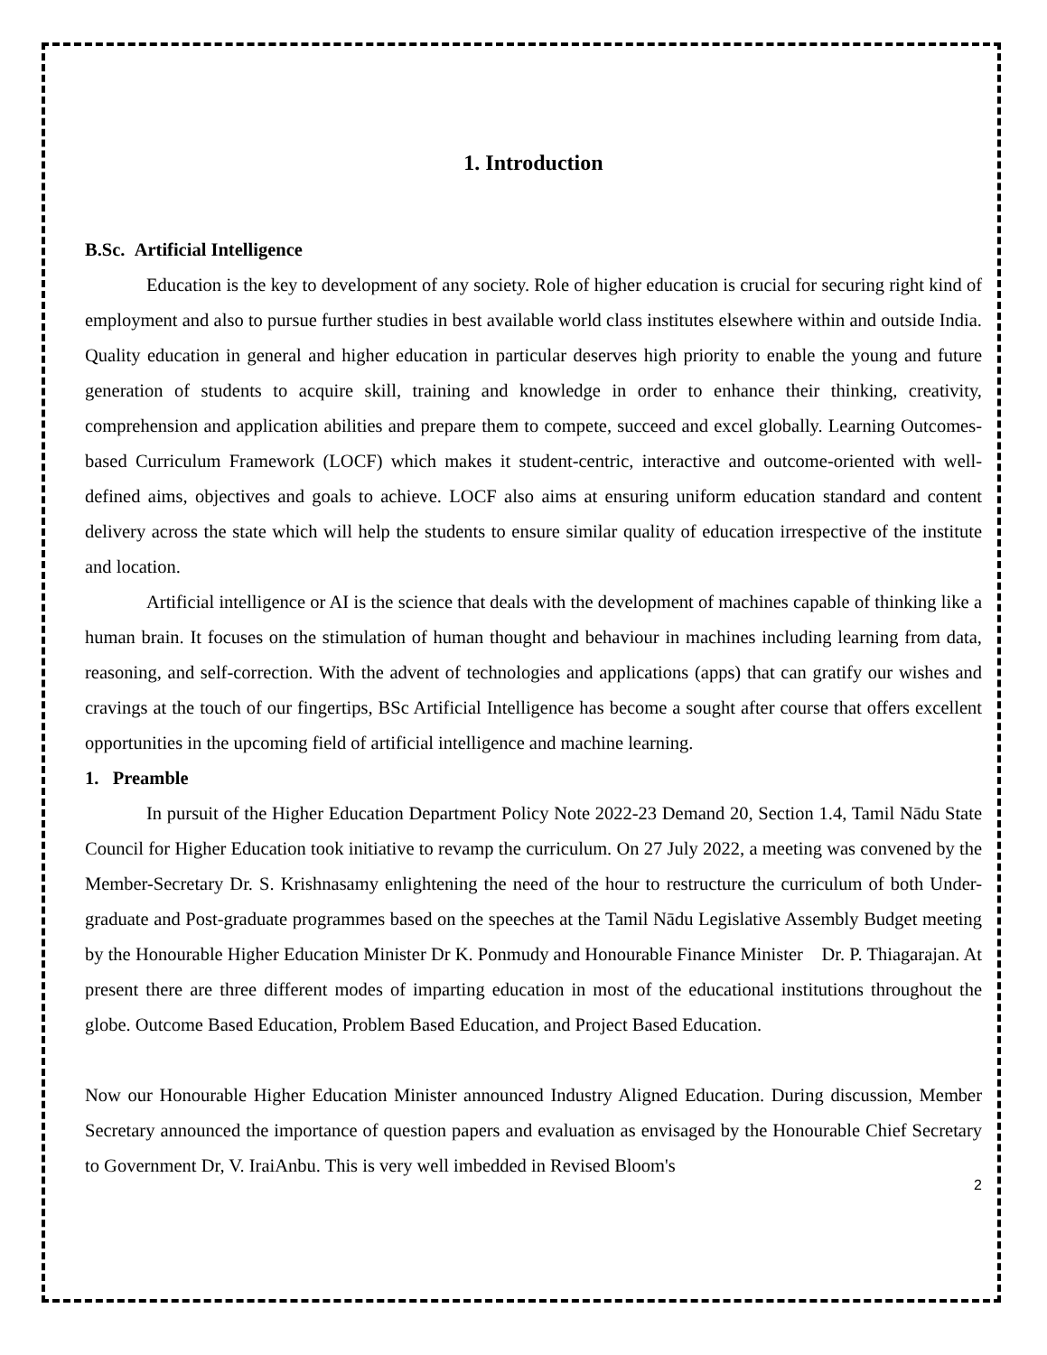1. Introduction
B.Sc. Artificial Intelligence
Education is the key to development of any society. Role of higher education is crucial for securing right kind of employment and also to pursue further studies in best available world class institutes elsewhere within and outside India. Quality education in general and higher education in particular deserves high priority to enable the young and future generation of students to acquire skill, training and knowledge in order to enhance their thinking, creativity, comprehension and application abilities and prepare them to compete, succeed and excel globally. Learning Outcomes-based Curriculum Framework (LOCF) which makes it student-centric, interactive and outcome-oriented with well-defined aims, objectives and goals to achieve. LOCF also aims at ensuring uniform education standard and content delivery across the state which will help the students to ensure similar quality of education irrespective of the institute and location.
Artificial intelligence or AI is the science that deals with the development of machines capable of thinking like a human brain. It focuses on the stimulation of human thought and behaviour in machines including learning from data, reasoning, and self-correction. With the advent of technologies and applications (apps) that can gratify our wishes and cravings at the touch of our fingertips, BSc Artificial Intelligence has become a sought after course that offers excellent opportunities in the upcoming field of artificial intelligence and machine learning.
1. Preamble
In pursuit of the Higher Education Department Policy Note 2022-23 Demand 20, Section 1.4, Tamil Nādu State Council for Higher Education took initiative to revamp the curriculum. On 27 July 2022, a meeting was convened by the Member-Secretary Dr. S. Krishnasamy enlightening the need of the hour to restructure the curriculum of both Under-graduate and Post-graduate programmes based on the speeches at the Tamil Nādu Legislative Assembly Budget meeting by the Honourable Higher Education Minister Dr K. Ponmudy and Honourable Finance Minister Dr. P. Thiagarajan. At present there are three different modes of imparting education in most of the educational institutions throughout the globe. Outcome Based Education, Problem Based Education, and Project Based Education.
Now our Honourable Higher Education Minister announced Industry Aligned Education. During discussion, Member Secretary announced the importance of question papers and evaluation as envisaged by the Honourable Chief Secretary to Government Dr, V. IraiAnbu. This is very well imbedded in Revised Bloom's
2